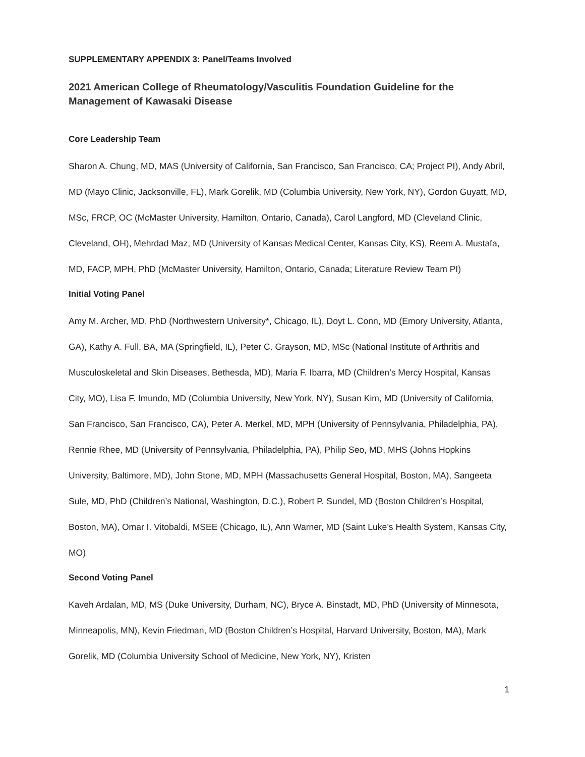SUPPLEMENTARY APPENDIX 3: Panel/Teams Involved
2021 American College of Rheumatology/Vasculitis Foundation Guideline for the Management of Kawasaki Disease
Core Leadership Team
Sharon A. Chung, MD, MAS (University of California, San Francisco, San Francisco, CA; Project PI), Andy Abril, MD (Mayo Clinic, Jacksonville, FL), Mark Gorelik, MD (Columbia University, New York, NY), Gordon Guyatt, MD, MSc, FRCP, OC (McMaster University, Hamilton, Ontario, Canada), Carol Langford, MD (Cleveland Clinic, Cleveland, OH), Mehrdad Maz, MD (University of Kansas Medical Center, Kansas City, KS), Reem A. Mustafa, MD, FACP, MPH, PhD (McMaster University, Hamilton, Ontario, Canada; Literature Review Team PI)
Initial Voting Panel
Amy M. Archer, MD, PhD (Northwestern University*, Chicago, IL), Doyt L. Conn, MD (Emory University, Atlanta, GA), Kathy A. Full, BA, MA (Springfield, IL), Peter C. Grayson, MD, MSc (National Institute of Arthritis and Musculoskeletal and Skin Diseases, Bethesda, MD), Maria F. Ibarra, MD (Children’s Mercy Hospital, Kansas City, MO), Lisa F. Imundo, MD (Columbia University, New York, NY), Susan Kim, MD (University of California, San Francisco, San Francisco, CA), Peter A. Merkel, MD, MPH (University of Pennsylvania, Philadelphia, PA), Rennie Rhee, MD (University of Pennsylvania, Philadelphia, PA), Philip Seo, MD, MHS (Johns Hopkins University, Baltimore, MD), John Stone, MD, MPH (Massachusetts General Hospital, Boston, MA), Sangeeta Sule, MD, PhD (Children’s National, Washington, D.C.), Robert P. Sundel, MD (Boston Children’s Hospital, Boston, MA), Omar I. Vitobaldi, MSEE (Chicago, IL), Ann Warner, MD (Saint Luke’s Health System, Kansas City, MO)
Second Voting Panel
Kaveh Ardalan, MD, MS (Duke University, Durham, NC), Bryce A. Binstadt, MD, PhD (University of Minnesota, Minneapolis, MN), Kevin Friedman, MD (Boston Children’s Hospital, Harvard University, Boston, MA), Mark Gorelik, MD (Columbia University School of Medicine, New York, NY), Kristen
1